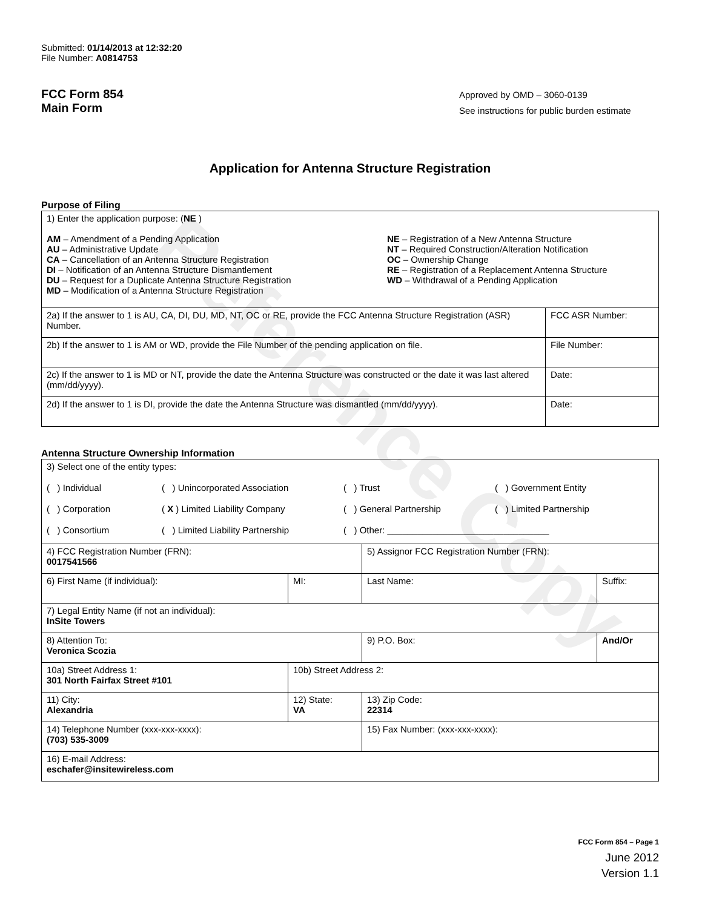Reference Copy
Submitted: 01/14/2013 at 12:32:20
File Number: A0814753
FCC Form 854
Main Form
Approved by OMD – 3060-0139
See instructions for public burden estimate
Application for Antenna Structure Registration
Purpose of Filing
| 1) Enter the application purpose: ( NE ) AM – Amendment of a Pending Application AU – Administrative Update CA – Cancellation of an Antenna Structure Registration DI – Notification of an Antenna Structure Dismantlement DU – Request for a Duplicate Antenna Structure Registration MD – Modification of a Antenna Structure Registration NE – Registration of a New Antenna Structure NT – Required Construction/Alteration Notification OC – Ownership Change RE – Registration of a Replacement Antenna Structure WD – Withdrawal of a Pending Application | |
| 2a) If the answer to 1 is AU, CA, DI, DU, MD, NT, OC or RE, provide the FCC Antenna Structure Registration (ASR) Number. | FCC ASR Number: |
| 2b) If the answer to 1 is AM or WD, provide the File Number of the pending application on file. | File Number: |
| 2c) If the answer to 1 is MD or NT, provide the date the Antenna Structure was constructed or the date it was last altered (mm/dd/yyyy). | Date: |
| 2d) If the answer to 1 is DI, provide the date the Antenna Structure was dismantled (mm/dd/yyyy). | Date: |
Antenna Structure Ownership Information
| 3) Select one of the entity types: ( ) Individual ( ) Unincorporated Association ( ) Trust ( ) Government Entity ( ) Corporation ( X ) Limited Liability Company ( ) General Partnership ( ) Limited Partnership ( ) Consortium ( ) Limited Liability Partnership ( ) Other: ________________________________ | | | |
| 4) FCC Registration Number (FRN): 0017541566 | | 5) Assignor FCC Registration Number (FRN): | |
| 6) First Name (if individual): | MI: | Last Name: | Suffix: |
| 7) Legal Entity Name (if not an individual): InSite Towers | | | |
| 8) Attention To: Veronica Scozia | | 9) P.O. Box: | And/Or |
| 10a) Street Address 1: 301 North Fairfax Street #101 | 10b) Street Address 2: | | |
| 11) City: Alexandria | 12) State: VA | 13) Zip Code: 22314 | |
| 14) Telephone Number (xxx-xxx-xxxx): (703) 535-3009 | | 15) Fax Number: (xxx-xxx-xxxx): | |
| 16) E-mail Address: eschafer@insitewireless.com | | | |
FCC Form 854 – Page 1
June 2012
Version 1.1